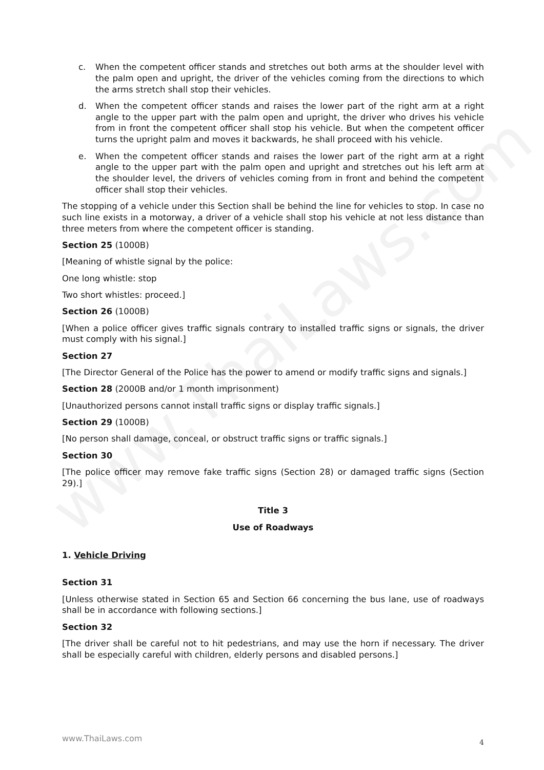www.ThaiLaws.com
c. When the competent officer stands and stretches out both arms at the shoulder level with the palm open and upright, the driver of the vehicles coming from the directions to which the arms stretch shall stop their vehicles.
d. When the competent officer stands and raises the lower part of the right arm at a right angle to the upper part with the palm open and upright, the driver who drives his vehicle from in front the competent officer shall stop his vehicle. But when the competent officer turns the upright palm and moves it backwards, he shall proceed with his vehicle.
e. When the competent officer stands and raises the lower part of the right arm at a right angle to the upper part with the palm open and upright and stretches out his left arm at the shoulder level, the drivers of vehicles coming from in front and behind the competent officer shall stop their vehicles.
The stopping of a vehicle under this Section shall be behind the line for vehicles to stop. In case no such line exists in a motorway, a driver of a vehicle shall stop his vehicle at not less distance than three meters from where the competent officer is standing.
Section 25 (1000B)
[Meaning of whistle signal by the police:
One long whistle: stop
Two short whistles: proceed.]
Section 26 (1000B)
[When a police officer gives traffic signals contrary to installed traffic signs or signals, the driver must comply with his signal.]
Section 27
[The Director General of the Police has the power to amend or modify traffic signs and signals.]
Section 28 (2000B and/or 1 month imprisonment)
[Unauthorized persons cannot install traffic signs or display traffic signals.]
Section 29 (1000B)
[No person shall damage, conceal, or obstruct traffic signs or traffic signals.]
Section 30
[The police officer may remove fake traffic signs (Section 28) or damaged traffic signs (Section 29).]
Title 3
Use of Roadways
1. Vehicle Driving
Section 31
[Unless otherwise stated in Section 65 and Section 66 concerning the bus lane, use of roadways shall be in accordance with following sections.]
Section 32
[The driver shall be careful not to hit pedestrians, and may use the horn if necessary. The driver shall be especially careful with children, elderly persons and disabled persons.]
www.ThaiLaws.com 4